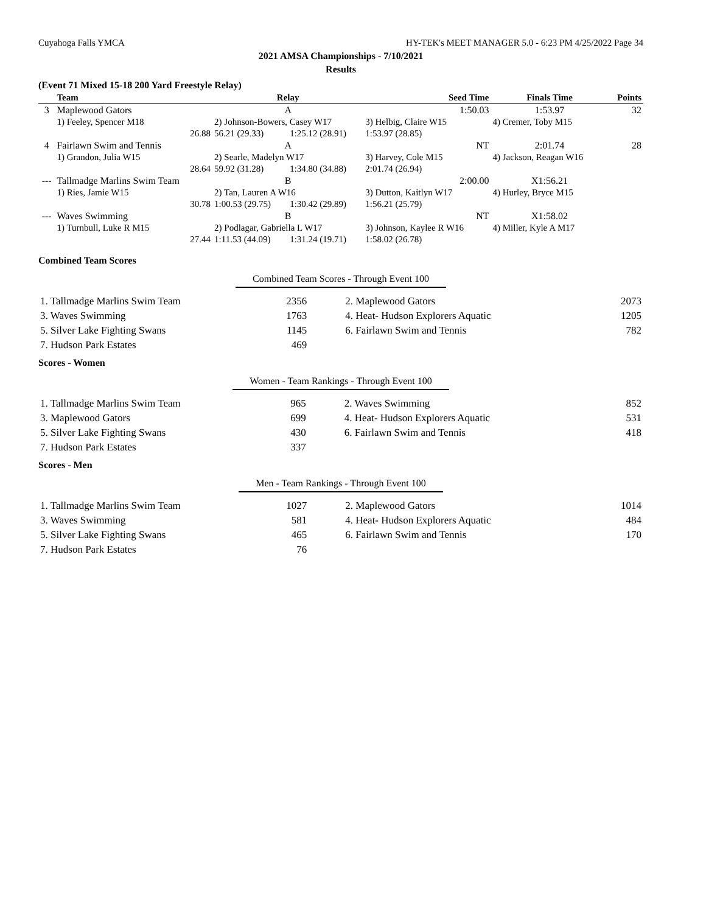Cuyahoga Falls YMCA HY-TEK's MEET MANAGER 5.0 - 6:23 PM 4/25/2022 Page 34
2021 AMSA Championships - 7/10/2021
Results
(Event 71 Mixed 15-18 200 Yard Freestyle Relay)
| | Team | Relay | | Seed Time | Finals Time | Points |
| --- | --- | --- | --- | --- | --- | --- |
| 3 | Maplewood Gators | A | | 1:50.03 | 1:53.97 | 32 |
| | 1) Feeley, Spencer M18 | 2) Johnson-Bowers, Casey W17 | | 3) Helbig, Claire W15 | 4) Cremer, Toby M15 | |
| | 26.88 | 56.21 (29.33) | 1:25.12 (28.91) | 1:53.97 (28.85) | | |
| 4 | Fairlawn Swim and Tennis | A | | NT | 2:01.74 | 28 |
| | 1) Grandon, Julia W15 | 2) Searle, Madelyn W17 | | 3) Harvey, Cole M15 | 4) Jackson, Reagan W16 | |
| | 28.64 | 59.92 (31.28) | 1:34.80 (34.88) | 2:01.74 (26.94) | | |
| --- | Tallmadge Marlins Swim Team | B | | 2:00.00 | X1:56.21 | |
| | 1) Ries, Jamie W15 | 2) Tan, Lauren A W16 | | 3) Dutton, Kaitlyn W17 | 4) Hurley, Bryce M15 | |
| | 30.78 | 1:00.53 (29.75) | 1:30.42 (29.89) | 1:56.21 (25.79) | | |
| --- | Waves Swimming | B | | NT | X1:58.02 | |
| | 1) Turnbull, Luke R M15 | 2) Podlagar, Gabriella L W17 | | 3) Johnson, Kaylee R W16 | 4) Miller, Kyle A M17 | |
| | 27.44 | 1:11.53 (44.09) | 1:31.24 (19.71) | 1:58.02 (26.78) | | |
Combined Team Scores
Combined Team Scores - Through Event 100
| 1. Tallmadge Marlins Swim Team | 2356 | 2. Maplewood Gators | 2073 |
| 3. Waves Swimming | 1763 | 4. Heat- Hudson Explorers Aquatic | 1205 |
| 5. Silver Lake Fighting Swans | 1145 | 6. Fairlawn Swim and Tennis | 782 |
| 7. Hudson Park Estates | 469 | | |
Scores - Women
Women - Team Rankings - Through Event 100
| 1. Tallmadge Marlins Swim Team | 965 | 2. Waves Swimming | 852 |
| 3. Maplewood Gators | 699 | 4. Heat- Hudson Explorers Aquatic | 531 |
| 5. Silver Lake Fighting Swans | 430 | 6. Fairlawn Swim and Tennis | 418 |
| 7. Hudson Park Estates | 337 | | |
Scores - Men
Men - Team Rankings - Through Event 100
| 1. Tallmadge Marlins Swim Team | 1027 | 2. Maplewood Gators | 1014 |
| 3. Waves Swimming | 581 | 4. Heat- Hudson Explorers Aquatic | 484 |
| 5. Silver Lake Fighting Swans | 465 | 6. Fairlawn Swim and Tennis | 170 |
| 7. Hudson Park Estates | 76 | | |